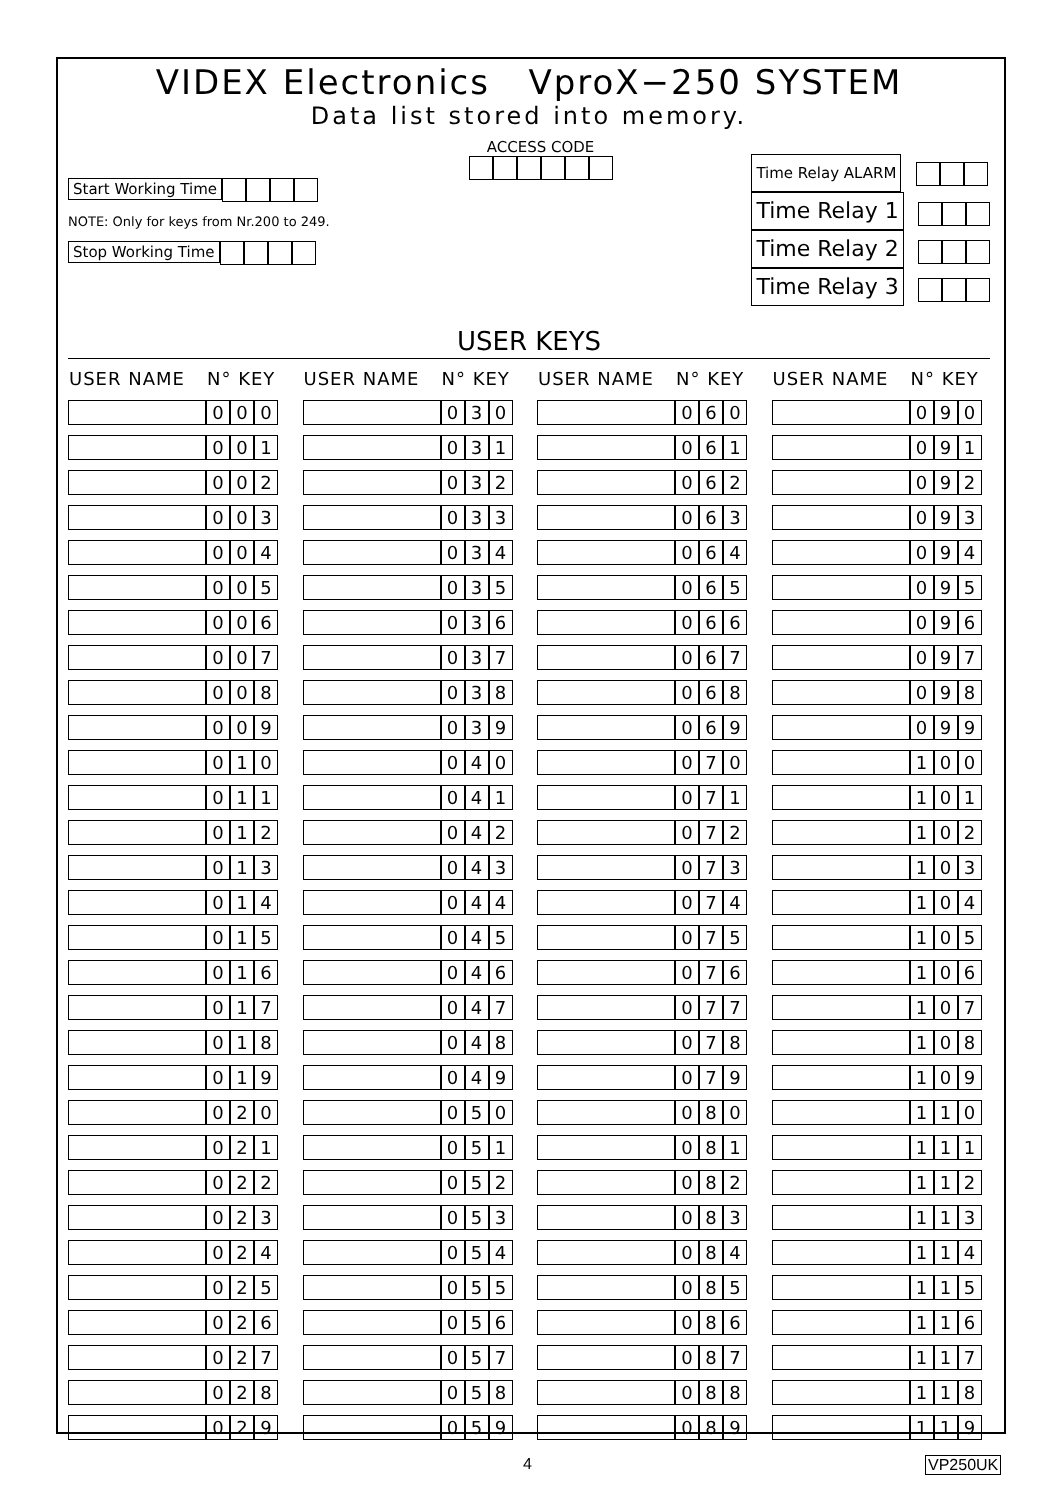VIDEX Electronics VproX−250 SYSTEM
Data list stored into memory.
Start Working Time
NOTE: Only for keys from Nr.200 to 249.
Stop Working Time
ACCESS CODE
Time Relay ALARM
Time Relay 1
Time Relay 2
Time Relay 3
USER KEYS
| USER NAME | N° KEY | | USER NAME | N° KEY | | USER NAME | N° KEY | | USER NAME | N° KEY |
| --- | --- | --- | --- | --- | --- | --- | --- | --- | --- | --- |
| | 0 0 0 | | | 0 3 0 | | | 0 6 0 | | | 0 9 0 |
| | 0 0 1 | | | 0 3 1 | | | 0 6 1 | | | 0 9 1 |
| | 0 0 2 | | | 0 3 2 | | | 0 6 2 | | | 0 9 2 |
| | 0 0 3 | | | 0 3 3 | | | 0 6 3 | | | 0 9 3 |
| | 0 0 4 | | | 0 3 4 | | | 0 6 4 | | | 0 9 4 |
| | 0 0 5 | | | 0 3 5 | | | 0 6 5 | | | 0 9 5 |
| | 0 0 6 | | | 0 3 6 | | | 0 6 6 | | | 0 9 6 |
| | 0 0 7 | | | 0 3 7 | | | 0 6 7 | | | 0 9 7 |
| | 0 0 8 | | | 0 3 8 | | | 0 6 8 | | | 0 9 8 |
| | 0 0 9 | | | 0 3 9 | | | 0 6 9 | | | 0 9 9 |
| | 0 1 0 | | | 0 4 0 | | | 0 7 0 | | | 1 0 0 |
| | 0 1 1 | | | 0 4 1 | | | 0 7 1 | | | 1 0 1 |
| | 0 1 2 | | | 0 4 2 | | | 0 7 2 | | | 1 0 2 |
| | 0 1 3 | | | 0 4 3 | | | 0 7 3 | | | 1 0 3 |
| | 0 1 4 | | | 0 4 4 | | | 0 7 4 | | | 1 0 4 |
| | 0 1 5 | | | 0 4 5 | | | 0 7 5 | | | 1 0 5 |
| | 0 1 6 | | | 0 4 6 | | | 0 7 6 | | | 1 0 6 |
| | 0 1 7 | | | 0 4 7 | | | 0 7 7 | | | 1 0 7 |
| | 0 1 8 | | | 0 4 8 | | | 0 7 8 | | | 1 0 8 |
| | 0 1 9 | | | 0 4 9 | | | 0 7 9 | | | 1 0 9 |
| | 0 2 0 | | | 0 5 0 | | | 0 8 0 | | | 1 1 0 |
| | 0 2 1 | | | 0 5 1 | | | 0 8 1 | | | 1 1 1 |
| | 0 2 2 | | | 0 5 2 | | | 0 8 2 | | | 1 1 2 |
| | 0 2 3 | | | 0 5 3 | | | 0 8 3 | | | 1 1 3 |
| | 0 2 4 | | | 0 5 4 | | | 0 8 4 | | | 1 1 4 |
| | 0 2 5 | | | 0 5 5 | | | 0 8 5 | | | 1 1 5 |
| | 0 2 6 | | | 0 5 6 | | | 0 8 6 | | | 1 1 6 |
| | 0 2 7 | | | 0 5 7 | | | 0 8 7 | | | 1 1 7 |
| | 0 2 8 | | | 0 5 8 | | | 0 8 8 | | | 1 1 8 |
| | 0 2 9 | | | 0 5 9 | | | 0 8 9 | | | 1 1 9 |
4 VP250UK